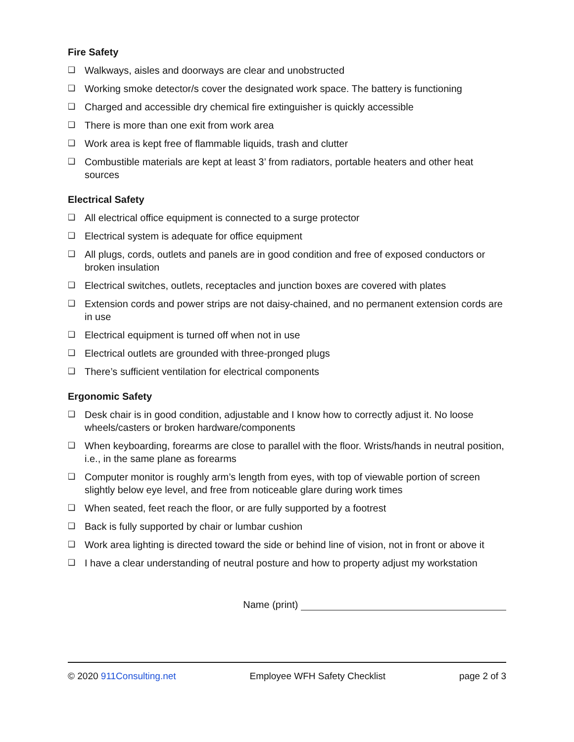Fire Safety
❑ Walkways, aisles and doorways are clear and unobstructed
❑ Working smoke detector/s cover the designated work space. The battery is functioning
❑ Charged and accessible dry chemical fire extinguisher is quickly accessible
❑ There is more than one exit from work area
❑ Work area is kept free of flammable liquids, trash and clutter
❑ Combustible materials are kept at least 3’ from radiators, portable heaters and other heat sources
Electrical Safety
❑ All electrical office equipment is connected to a surge protector
❑ Electrical system is adequate for office equipment
❑ All plugs, cords, outlets and panels are in good condition and free of exposed conductors or broken insulation
❑ Electrical switches, outlets, receptacles and junction boxes are covered with plates
❑ Extension cords and power strips are not daisy-chained, and no permanent extension cords are in use
❑ Electrical equipment is turned off when not in use
❑ Electrical outlets are grounded with three-pronged plugs
❑ There’s sufficient ventilation for electrical components
Ergonomic Safety
❑ Desk chair is in good condition, adjustable and I know how to correctly adjust it. No loose wheels/casters or broken hardware/components
❑ When keyboarding, forearms are close to parallel with the floor. Wrists/hands in neutral position, i.e., in the same plane as forearms
❑ Computer monitor is roughly arm’s length from eyes, with top of viewable portion of screen slightly below eye level, and free from noticeable glare during work times
❑ When seated, feet reach the floor, or are fully supported by a footrest
❑ Back is fully supported by chair or lumbar cushion
❑ Work area lighting is directed toward the side or behind line of vision, not in front or above it
❑ I have a clear understanding of neutral posture and how to property adjust my workstation
Name (print)
© 2020 911Consulting.net Employee WFH Safety Checklist page 2 of 3